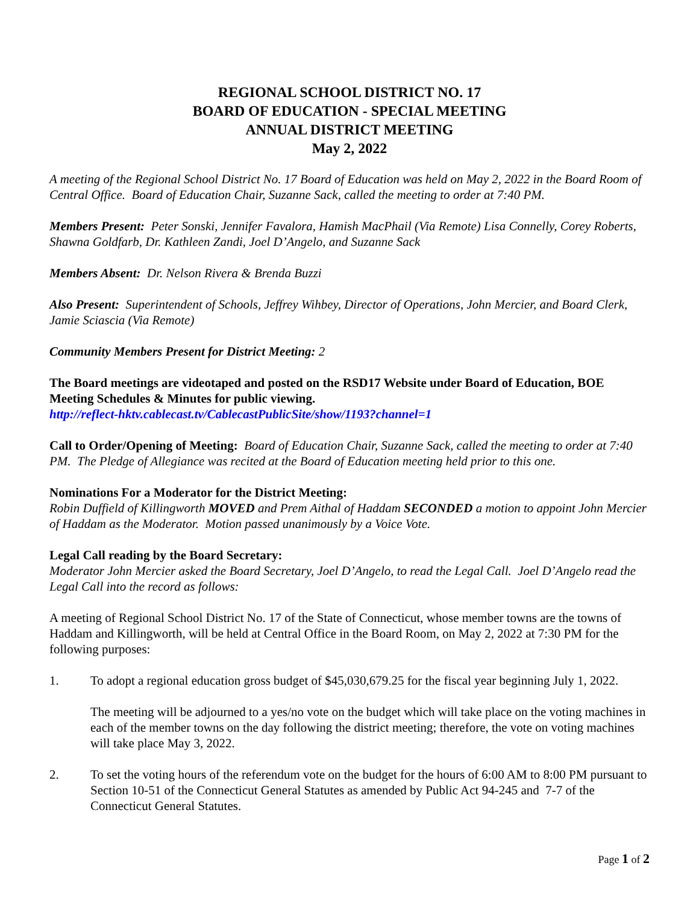REGIONAL SCHOOL DISTRICT NO. 17
BOARD OF EDUCATION - SPECIAL MEETING
ANNUAL DISTRICT MEETING
May 2, 2022
A meeting of the Regional School District No. 17 Board of Education was held on May 2, 2022 in the Board Room of Central Office. Board of Education Chair, Suzanne Sack, called the meeting to order at 7:40 PM.
Members Present: Peter Sonski, Jennifer Favalora, Hamish MacPhail (Via Remote) Lisa Connelly, Corey Roberts, Shawna Goldfarb, Dr. Kathleen Zandi, Joel D’Angelo, and Suzanne Sack
Members Absent: Dr. Nelson Rivera & Brenda Buzzi
Also Present: Superintendent of Schools, Jeffrey Wihbey, Director of Operations, John Mercier, and Board Clerk, Jamie Sciascia (Via Remote)
Community Members Present for District Meeting: 2
The Board meetings are videotaped and posted on the RSD17 Website under Board of Education, BOE Meeting Schedules & Minutes for public viewing.
http://reflect-hktv.cablecast.tv/CablecastPublicSite/show/1193?channel=1
Call to Order/Opening of Meeting: Board of Education Chair, Suzanne Sack, called the meeting to order at 7:40 PM. The Pledge of Allegiance was recited at the Board of Education meeting held prior to this one.
Nominations For a Moderator for the District Meeting:
Robin Duffield of Killingworth MOVED and Prem Aithal of Haddam SECONDED a motion to appoint John Mercier of Haddam as the Moderator. Motion passed unanimously by a Voice Vote.
Legal Call reading by the Board Secretary:
Moderator John Mercier asked the Board Secretary, Joel D’Angelo, to read the Legal Call. Joel D’Angelo read the Legal Call into the record as follows:
A meeting of Regional School District No. 17 of the State of Connecticut, whose member towns are the towns of Haddam and Killingworth, will be held at Central Office in the Board Room, on May 2, 2022 at 7:30 PM for the following purposes:
1. To adopt a regional education gross budget of $45,030,679.25 for the fiscal year beginning July 1, 2022.
The meeting will be adjourned to a yes/no vote on the budget which will take place on the voting machines in each of the member towns on the day following the district meeting; therefore, the vote on voting machines will take place May 3, 2022.
2. To set the voting hours of the referendum vote on the budget for the hours of 6:00 AM to 8:00 PM pursuant to Section 10-51 of the Connecticut General Statutes as amended by Public Act 94-245 and 7-7 of the Connecticut General Statutes.
Page 1 of 2